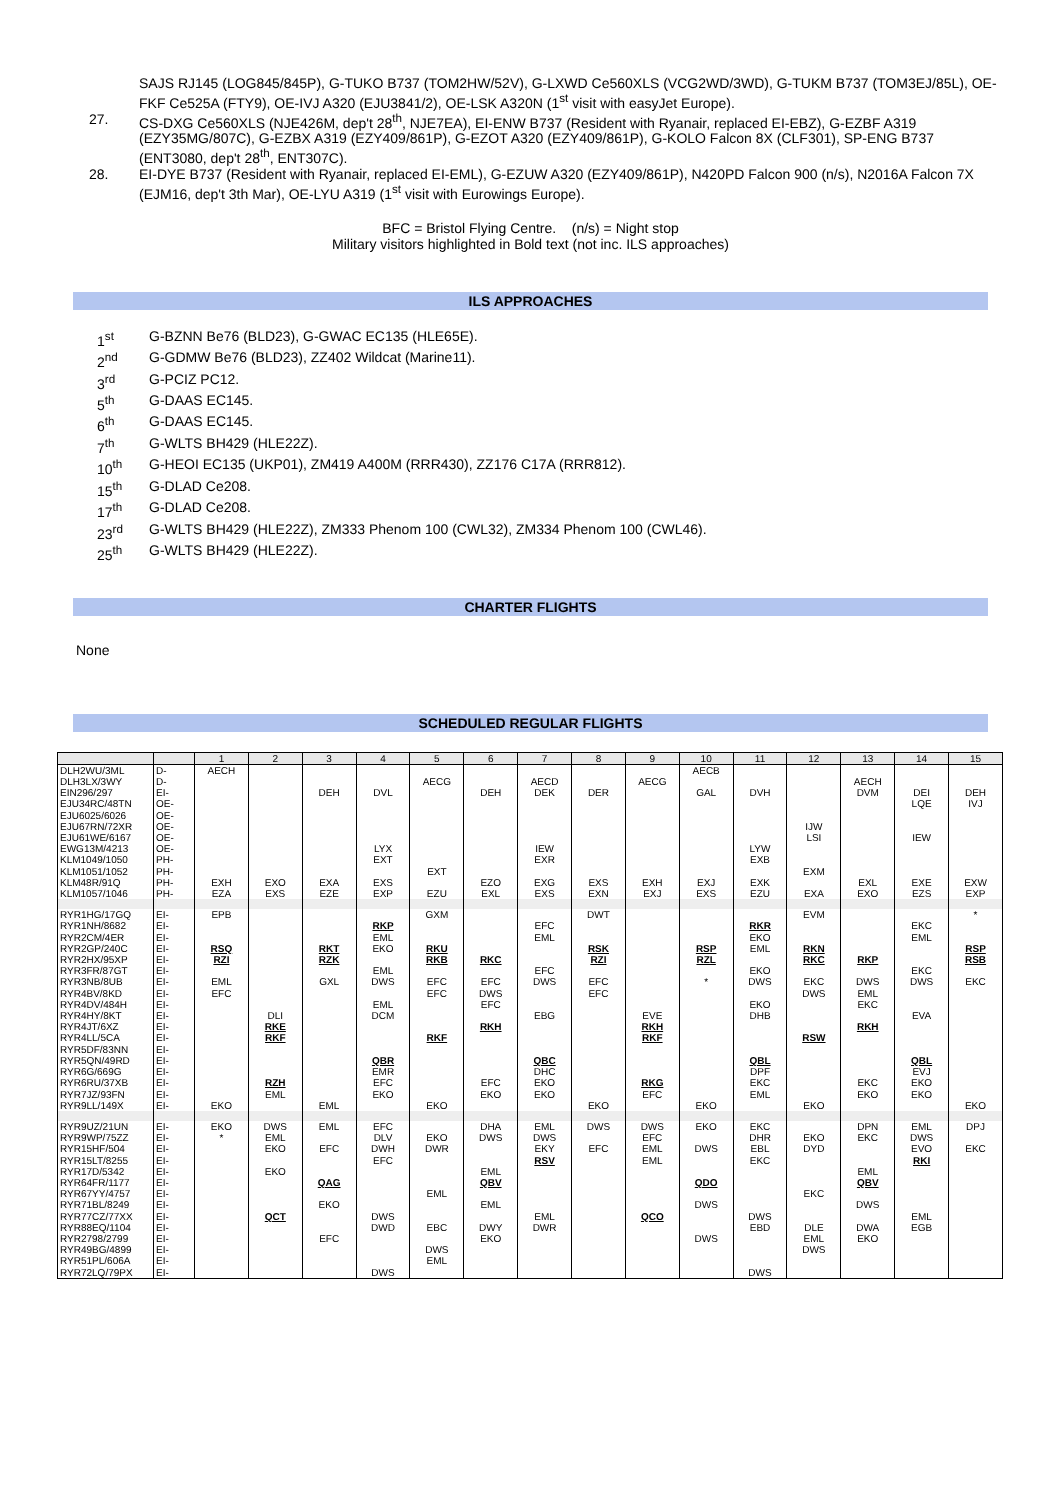SAJS RJ145 (LOG845/845P), G-TUKO B737 (TOM2HW/52V), G-LXWD Ce560XLS (VCG2WD/3WD), G-TUKM B737 (TOM3EJ/85L), OE-FKF Ce525A (FTY9), OE-IVJ A320 (EJU3841/2), OE-LSK A320N (1<sup>st</sup> visit with easyJet Europe).
27. CS-DXG Ce560XLS (NJE426M, dep't 28<sup>th</sup>, NJE7EA), EI-ENW B737 (Resident with Ryanair, replaced EI-EBZ), G-EZBF A319 (EZY35MG/807C), G-EZBX A319 (EZY409/861P), G-EZOT A320 (EZY409/861P), G-KOLO Falcon 8X (CLF301), SP-ENG B737 (ENT3080, dep't 28<sup>th</sup>, ENT307C).
28. EI-DYE B737 (Resident with Ryanair, replaced EI-EML), G-EZUW A320 (EZY409/861P), N420PD Falcon 900 (n/s), N2016A Falcon 7X (EJM16, dep't 3th Mar), OE-LYU A319 (1<sup>st</sup> visit with Eurowings Europe).
BFC = Bristol Flying Centre. (n/s) = Night stop
Military visitors highlighted in Bold text (not inc. ILS approaches)
ILS APPROACHES
1<sup>st</sup> G-BZNN Be76 (BLD23), G-GWAC EC135 (HLE65E).
2<sup>nd</sup> G-GDMW Be76 (BLD23), ZZ402 Wildcat (Marine11).
3<sup>rd</sup> G-PCIZ PC12.
5<sup>th</sup> G-DAAS EC145.
6<sup>th</sup> G-DAAS EC145.
7<sup>th</sup> G-WLTS BH429 (HLE22Z).
10<sup>th</sup> G-HEOI EC135 (UKP01), ZM419 A400M (RRR430), ZZ176 C17A (RRR812).
15<sup>th</sup> G-DLAD Ce208.
17<sup>th</sup> G-DLAD Ce208.
23<sup>rd</sup> G-WLTS BH429 (HLE22Z), ZM333 Phenom 100 (CWL32), ZM334 Phenom 100 (CWL46).
25<sup>th</sup> G-WLTS BH429 (HLE22Z).
CHARTER FLIGHTS
None
SCHEDULED REGULAR FLIGHTS
| | | 1 | 2 | 3 | 4 | 5 | 6 | 7 | 8 | 9 | 10 | 11 | 12 | 13 | 14 | 15 |
| --- | --- | --- | --- | --- | --- | --- | --- | --- | --- | --- | --- | --- | --- | --- | --- | --- |
| DLH2WU/3ML | D- | AECH | | | | | | | | | AECB | | | | | |
| DLH3LX/3WY | D- | | | | | AECG | | AECD | | AECG | | | | AECH | | |
| EIN296/297 | EI- | | | DEH | DVL | | DEH | DEK | DER | | GAL | DVH | | DVM | DEI | DEH |
| EJU34RC/48TN | OE- | | | | | | | | | | | | | | LQE | IVJ |
| EJU6025/6026 | OE- | | | | | | | | | | | | | | | |
| EJU67RN/72XR | OE- | | | | | | | | | | | | IJW | | | |
| EJU61WE/6167 | OE- | | | | | | | | | | | | LSI | | IEW | |
| EWG13M/4213 | OE- | | | | LYX | | | IEW | | | | LYW | | | | |
| KLM1049/1050 | PH- | | | | EXT | | | EXR | | | | EXB | | | | |
| KLM1051/1052 | PH- | | | | | EXT | | | | | | | EXM | | | |
| KLM48R/91Q | PH- | EXH | EXO | EXA | EXS | | EZO | EXG | EXS | EXH | EXJ | EXK | | EXL | EXE | EXW |
| KLM1057/1046 | PH- | EZA | EXS | EZE | EXP | EZU | EXL | EXS | EXN | EXJ | EXS | EZU | EXA | EXO | EZS | EXP |
| RYR1HG/17GQ | EI- | EPB | | | | GXM | | | DWT | | | | EVM | | | * |
| RYR1NH/8682 | EI- | | | | RKP | | | EFC | | | | RKR | | | EKC | |
| RYR2CM/4ER | EI- | | | | EML | | | EML | | | | EKO | | | EML | |
| RYR2GP/240C | EI- | RSQ | | RKT | EKO | RKU | | | RSK | | RSP | EML | RKN | | | RSP |
| RYR2HX/95XP | EI- | RZI | | RZK | | RKB | RKC | | RZI | | RZL | | RKC | RKP | | RSB |
| RYR3FR/87GT | EI- | | | | EML | | | EFC | | | | EKO | | | EKC | |
| RYR3NB/8UB | EI- | EML | | GXL | DWS | EFC | EFC | DWS | EFC | | * | DWS | EKC | DWS | DWS | EKC |
| RYR4BV/8KD | EI- | EFC | | | | EFC | DWS | | EFC | | | | DWS | EML | | |
| RYR4DV/484H | EI- | | | | EML | | EFC | | | | | EKO | | EKC | | |
| RYR4HY/8KT | EI- | | DLI | | DCM | | | EBG | | EVE | | DHB | | | EVA | |
| RYR4JT/6XZ | EI- | | RKE | | | | RKH | | | RKH | | | | RKH | | |
| RYR4LL/5CA | EI- | | RKF | | | RKF | | | | RKF | | | RSW | | | |
| RYR5DF/83NN | EI- | | | | | | | | | | | | | | | |
| RYR5QN/49RD | EI- | | | | QBR | | | QBC | | | | QBL | | | QBL | |
| RYR6G/669G | EI- | | | | EMR | | | DHC | | | | DPF | | | EVJ | |
| RYR6RU/37XB | EI- | | RZH | | EFC | | EFC | EKO | | RKG | | EKC | | EKC | EKO | |
| RYR7JZ/93FN | EI- | | EML | | EKO | | EKO | EKO | | EFC | | EML | | EKO | EKO | |
| RYR9LL/149X | EI- | EKO | | EML | | EKO | | | EKO | | EKO | | EKO | | | EKO |
| RYR9UZ/21UN | EI- | EKO | DWS | EML | EFC | | DHA | EML | DWS | DWS | EKO | EKC | | DPN | EML | DPJ |
| RYR9WP/75ZZ | EI- | * | EML | | DLV | EKO | DWS | DWS | | EFC | | DHR | EKO | EKC | DWS | |
| RYR15HF/504 | EI- | | EKO | EFC | DWH | DWR | | EKY | EFC | EML | DWS | EBL | DYD | | EVO | EKC |
| RYR15LT/8255 | EI- | | | | EFC | | | RSV | | EML | | EKC | | | RKI | |
| RYR17D/5342 | EI- | | EKO | | | | EML | | | | | | | EML | | |
| RYR64FR/1177 | EI- | | | QAG | | | QBV | | | | QDO | | | QBV | | |
| RYR67YY/4757 | EI- | | | | | EML | | | | | | | EKC | | | |
| RYR71BL/8249 | EI- | | | EKO | | | EML | | | | DWS | | | DWS | | |
| RYR77CZ/77XX | EI- | | QCT | | DWS | | | EML | | QCO | | DWS | | | EML | |
| RYR88EQ/1104 | EI- | | | | DWD | EBC | DWY | DWR | | | | EBD | DLE | DWA | EGB | |
| RYR2798/2799 | EI- | | | EFC | | | EKO | | | | DWS | | EML | EKO | | |
| RYR49BG/4899 | EI- | | | | | DWS | | | | | | | DWS | | | |
| RYR51PL/606A | EI- | | | | | EML | | | | | | | | | | |
| RYR72LQ/79PX | EI- | | | | DWS | | | | | | | DWS | | | | |